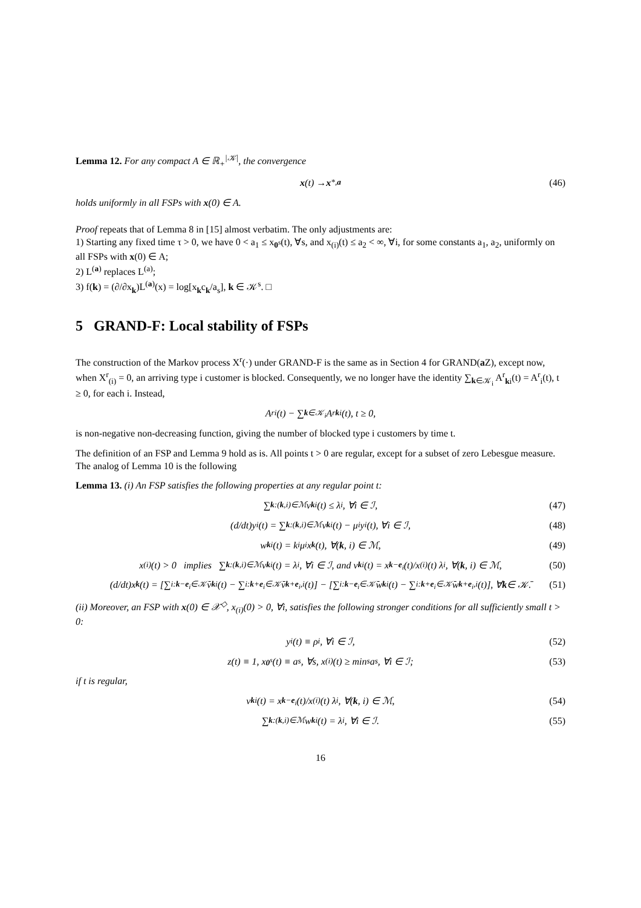Lemma 12. For any compact A ∈ ℝ<sub>+</sub><sup>|𝒦|</sup>, the convergence
x (t) → x<sup>*,a</sup> (46)
holds uniformly in all FSPs with x(0) ∈ A.
Proof repeats that of Lemma 8 in [15] almost verbatim. The only adjustments are:
1) Starting any fixed time τ > 0, we have 0 < a<sub>1</sub> ≤ x<sub>0<sup>s</sup></sub>(t), ∀s, and x<sub>(i)</sub>(t) ≤ a<sub>2</sub> < ∞, ∀i, for some constants a<sub>1</sub>, a<sub>2</sub>, uniformly on all FSPs with x(0) ∈ A;
2) L<sup>(a)</sup> replaces L<sup>(a)</sup>;
3) f(k) = (∂/∂x<sub>k</sub>)L<sup>(a)</sup>(x) = log[x<sub>k</sub>c<sub>k</sub>/a<sub>s</sub>], k ∈ 𝒦<sup>s</sup>. □
5 GRAND-F: Local stability of FSPs
The construction of the Markov process X<sup>r</sup>(·) under GRAND-F is the same as in Section 4 for GRAND(a Z), except now, when X<sup>r</sup><sub>(i)</sub> = 0, an arriving type i customer is blocked. Consequently, we no longer have the identity ∑<sub>k∈𝒦<sub>i</sub></sub> A<sup>r</sup><sub>ki</sub>(t) = A<sup>r</sup><sub>i</sub>(t), t ≥ 0, for each i. Instead,
A<sup>r</sup><sub>i</sub>(t) − ∑<sub>k∈𝒦<sub>i</sub></sub> A<sup>r</sup><sub>ki</sub>(t), t ≥ 0,
is non-negative non-decreasing function, giving the number of blocked type i customers by time t.
The definition of an FSP and Lemma 9 hold as is. All points t > 0 are regular, except for a subset of zero Lebesgue measure. The analog of Lemma 10 is the following
Lemma 13. (i) An FSP satisfies the following properties at any regular point t:
∑<sub>k:(k,i)∈ℳ</sub> v<sub>ki</sub>(t) ≤ λ<sub>i</sub>, ∀i ∈ ℐ, (47)
(d/dt)y<sub>i</sub>(t) = ∑<sub>k:(k,i)∈ℳ</sub> v<sub>ki</sub>(t) − μ<sub>i</sub>y<sub>i</sub>(t), ∀i ∈ ℐ, (48)
w<sub>ki</sub>(t) = k<sub>i</sub>μ<sub>i</sub>x<sub>k</sub> (t), ∀(k, i) ∈ ℳ, (49)
x<sub>(i)</sub>(t) > 0 implies ∑<sub>k:(k,i)∈ℳ</sub> v<sub>ki</sub>(t) = λ<sub>i</sub>, ∀i ∈ ℐ, and v<sub>ki</sub>(t) = x<sub>k−e<sub>i</sub></sub>(t)/x<sub>(i)</sub>(t) λ<sub>i</sub>, ∀(k, i) ∈ ℳ, (50)
(d/dt)x<sub>k</sub> (t) = [∑<sub>i:k−e<sub>i</sub>∈𝒦̄</sub> v<sub>ki</sub>(t) − ∑<sub>i:k+e<sub>i</sub>∈𝒦̄</sub> v<sub>k+e<sub>i</sub>,i</sub>(t)] − [∑<sub>i:k−e<sub>i</sub>∈𝒦̄</sub> w<sub>ki</sub>(t) − ∑<sub>i:k+e<sub>i</sub>∈𝒦̄</sub> w<sub>k+e<sub>i</sub>,i</sub>(t)], ∀ k ∈ 𝒦̄. (51)
(ii) Moreover, an FSP with x(0) ∈ 𝒳<sup>◇</sup>, x<sub>(i)</sub>(0) > 0, ∀i, satisfies the following stronger conditions for all sufficiently small t > 0:
y<sub>i</sub>(t) ≡ ρ<sub>i</sub>, ∀i ∈ ℐ, (52)
z(t) ≡ 1, x<sub>0<sup>s</sup></sub>(t) ≡ a<sub>s</sub>, ∀s, x<sub>(i)</sub>(t) ≥ min<sub>s</sub> a<sub>s</sub>, ∀i ∈ ℐ; (53)
if t is regular,
v<sub>ki</sub>(t) = x<sub>k−e<sub>i</sub></sub>(t)/x<sub>(i)</sub>(t) λ<sub>i</sub>, ∀(k, i) ∈ ℳ, (54)
∑<sub>k:(k,i)∈ℳ</sub> w<sub>ki</sub>(t) = λ<sub>i</sub>, ∀i ∈ ℐ. (55)
16